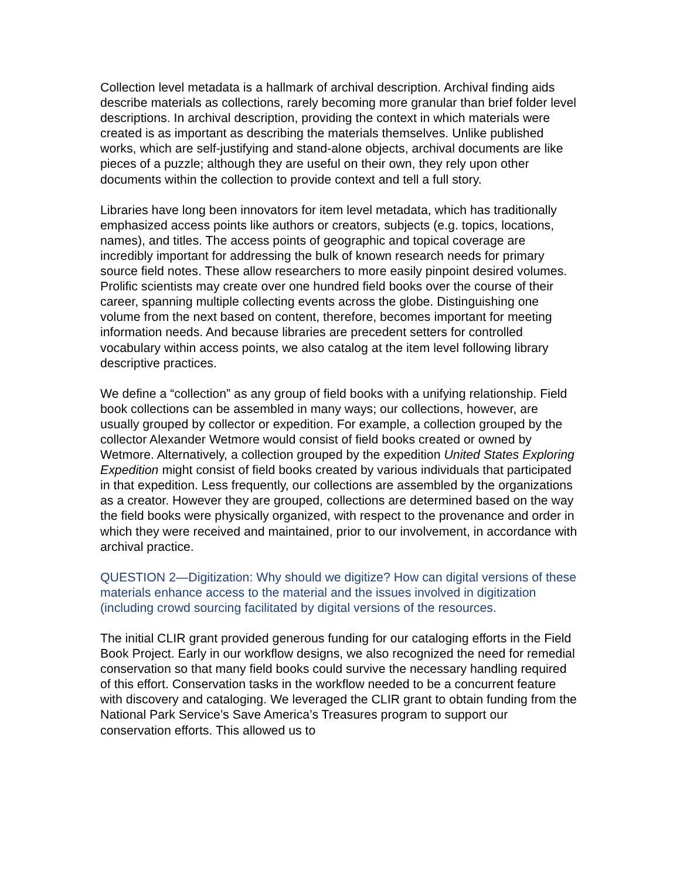Collection level metadata is a hallmark of archival description. Archival finding aids describe materials as collections, rarely becoming more granular than brief folder level descriptions. In archival description, providing the context in which materials were created is as important as describing the materials themselves. Unlike published works, which are self-justifying and stand-alone objects, archival documents are like pieces of a puzzle; although they are useful on their own, they rely upon other documents within the collection to provide context and tell a full story.
Libraries have long been innovators for item level metadata, which has traditionally emphasized access points like authors or creators, subjects (e.g. topics, locations, names), and titles. The access points of geographic and topical coverage are incredibly important for addressing the bulk of known research needs for primary source field notes. These allow researchers to more easily pinpoint desired volumes. Prolific scientists may create over one hundred field books over the course of their career, spanning multiple collecting events across the globe. Distinguishing one volume from the next based on content, therefore, becomes important for meeting information needs. And because libraries are precedent setters for controlled vocabulary within access points, we also catalog at the item level following library descriptive practices.
We define a “collection” as any group of field books with a unifying relationship. Field book collections can be assembled in many ways; our collections, however, are usually grouped by collector or expedition. For example, a collection grouped by the collector Alexander Wetmore would consist of field books created or owned by Wetmore. Alternatively, a collection grouped by the expedition United States Exploring Expedition might consist of field books created by various individuals that participated in that expedition. Less frequently, our collections are assembled by the organizations as a creator. However they are grouped, collections are determined based on the way the field books were physically organized, with respect to the provenance and order in which they were received and maintained, prior to our involvement, in accordance with archival practice.
QUESTION 2—Digitization: Why should we digitize? How can digital versions of these materials enhance access to the material and the issues involved in digitization (including crowd sourcing facilitated by digital versions of the resources.
The initial CLIR grant provided generous funding for our cataloging efforts in the Field Book Project. Early in our workflow designs, we also recognized the need for remedial conservation so that many field books could survive the necessary handling required of this effort. Conservation tasks in the workflow needed to be a concurrent feature with discovery and cataloging. We leveraged the CLIR grant to obtain funding from the National Park Service’s Save America’s Treasures program to support our conservation efforts. This allowed us to